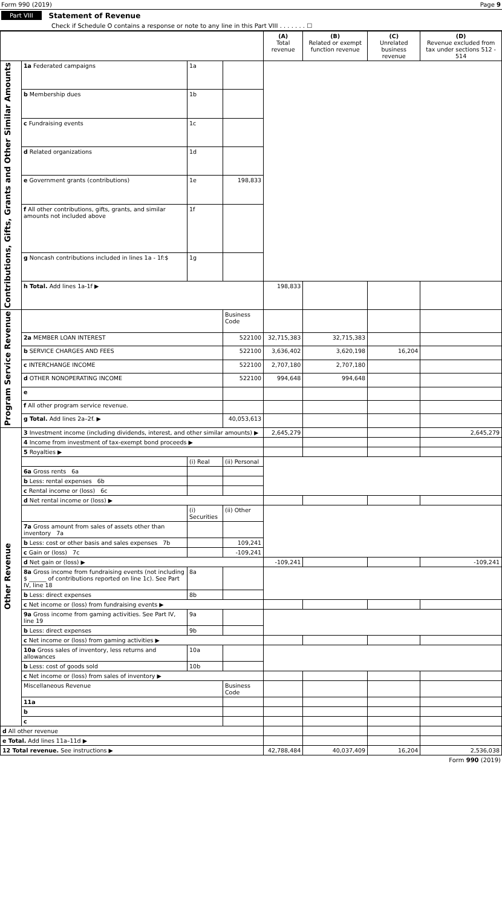Form 990 (2019) Page 9
Part VIII Statement of Revenue
Check if Schedule O contains a response or note to any line in this Part VIII . . . . . . . ☐
| | | | | (A) Total revenue | (B) Related or exempt function revenue | (C) Unrelated business revenue | (D) Revenue excluded from tax under sections 512 - 514 |
| --- | --- | --- | --- | --- | --- | --- | --- |
| Contributions, Gifts, Grants and Other Similar Amounts | 1a Federated campaigns | 1a | | | | | |
| | b Membership dues | 1b | | | | | |
| | c Fundraising events | 1c | | | | | |
| | d Related organizations | 1d | | | | | |
| | e Government grants (contributions) | 1e | 198,833 | | | | |
| | f All other contributions, gifts, grants, and similar amounts not included above | 1f | | | | | |
| | g Noncash contributions included in lines 1a - 1f:$ | 1g | | | | | |
| | h Total. Add lines 1a-1f ▶ | | | 198,833 | | | |
| Program Service Revenue | | | Business Code | | | | |
| | 2a MEMBER LOAN INTEREST | | 522100 | 32,715,383 | 32,715,383 | | |
| | b SERVICE CHARGES AND FEES | | 522100 | 3,636,402 | 3,620,198 | 16,204 | |
| | c INTERCHANGE INCOME | | 522100 | 2,707,180 | 2,707,180 | | |
| | d OTHER NONOPERATING INCOME | | 522100 | 994,648 | 994,648 | | |
| | e | | | | | | |
| | f All other program service revenue. | | | | | | |
| | g Total. Add lines 2a–2f. ▶ | | 40,053,613 | | | | |
| Other Revenue | 3 Investment income (including dividends, interest, and other similar amounts) ▶ | | | 2,645,279 | | | 2,645,279 |
| | 4 Income from investment of tax-exempt bond proceeds ▶ | | | | | | |
| | 5 Royalties ▶ | | | | | | |
| | | (i) Real | (ii) Personal | | | | |
| | 6a Gross rents 6a | | | | | | |
| | b Less: rental expenses 6b | | | | | | |
| | c Rental income or (loss) 6c | | | | | | |
| | d Net rental income or (loss) ▶ | | | | | | |
| | | (i) Securities | (ii) Other | | | | |
| | 7a Gross amount from sales of assets other than inventory 7a | | | | | | |
| | b Less: cost or other basis and sales expenses 7b | | 109,241 | | | | |
| | c Gain or (loss) 7c | | -109,241 | | | | |
| | d Net gain or (loss) ▶ | | | -109,241 | | | -109,241 |
| | 8a Gross income from fundraising events (not including $ ______ of contributions reported on line 1c). See Part IV, line 18 | 8a | | | | | |
| | b Less: direct expenses | 8b | | | | | |
| | c Net income or (loss) from fundraising events ▶ | | | | | | |
| | 9a Gross income from gaming activities. See Part IV, line 19 | 9a | | | | | |
| | b Less: direct expenses | 9b | | | | | |
| | c Net income or (loss) from gaming activities ▶ | | | | | | |
| | 10a Gross sales of inventory, less returns and allowances | 10a | | | | | |
| | b Less: cost of goods sold | 10b | | | | | |
| | c Net income or (loss) from sales of inventory ▶ | | | | | | |
| | Miscellaneous Revenue | | Business Code | | | | |
| | 11a | | | | | | |
| | b | | | | | | |
| | c | | | | | | |
| d All other revenue | | | | | | | |
| e Total. Add lines 11a–11d ▶ | | | | | | | |
| 12 Total revenue. See instructions ▶ | | | | 42,788,484 | 40,037,409 | 16,204 | 2,536,038 |
Form 990 (2019)